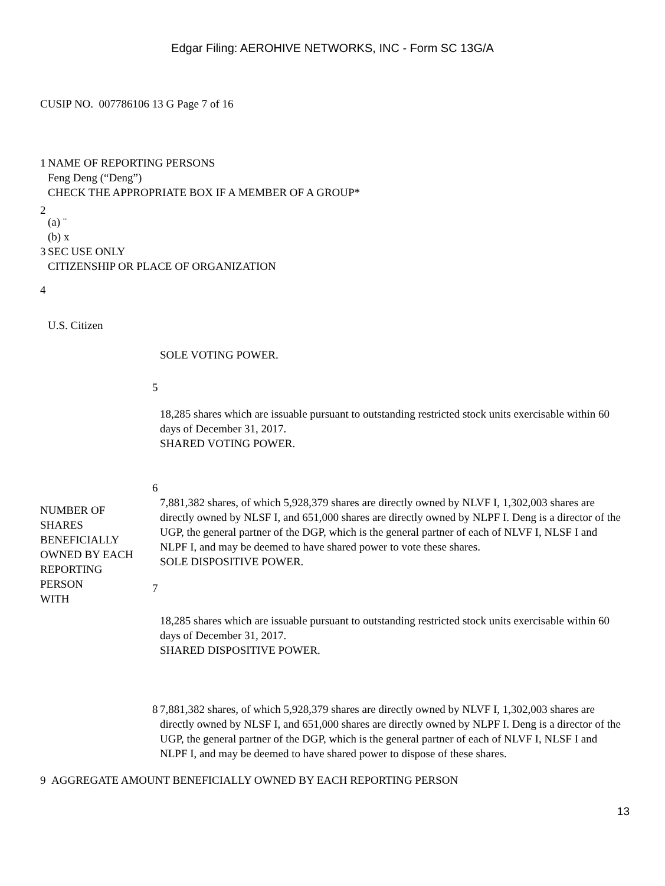Edgar Filing: AEROHIVE NETWORKS, INC - Form SC 13G/A
CUSIP NO. 007786106 13 G Page 7 of 16
| 1 | NAME OF REPORTING PERSONS Feng Deng (“Deng”) |
| 2 | CHECK THE APPROPRIATE BOX IF A MEMBER OF A GROUP* (a) ¨ (b) x |
| 3 | SEC USE ONLY |
| 4 | CITIZENSHIP OR PLACE OF ORGANIZATION U.S. Citizen |
| NUMBER OF SHARES BENEFICIALLY OWNED BY EACH REPORTING PERSON WITH | 5 | SOLE VOTING POWER. 18,285 shares which are issuable pursuant to outstanding restricted stock units exercisable within 60 days of December 31, 2017. |
| | 6 | SHARED VOTING POWER. 7,881,382 shares, of which 5,928,379 shares are directly owned by NLVF I, 1,302,003 shares are directly owned by NLSF I, and 651,000 shares are directly owned by NLPF I. Deng is a director of the UGP, the general partner of the DGP, which is the general partner of each of NLVF I, NLSF I and NLPF I, and may be deemed to have shared power to vote these shares. |
| | 7 | SOLE DISPOSITIVE POWER. 18,285 shares which are issuable pursuant to outstanding restricted stock units exercisable within 60 days of December 31, 2017. |
| | 8 | SHARED DISPOSITIVE POWER. 7,881,382 shares, of which 5,928,379 shares are directly owned by NLVF I, 1,302,003 shares are directly owned by NLSF I, and 651,000 shares are directly owned by NLPF I. Deng is a director of the UGP, the general partner of the DGP, which is the general partner of each of NLVF I, NLSF I and NLPF I, and may be deemed to have shared power to dispose of these shares. |
9 AGGREGATE AMOUNT BENEFICIALLY OWNED BY EACH REPORTING PERSON
13